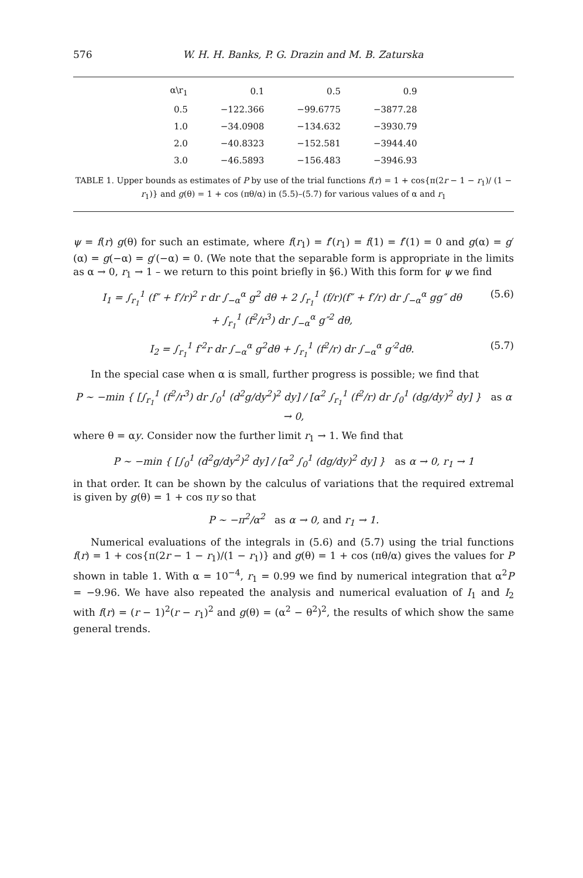576 W. H. H. Banks, P. G. Drazin and M. B. Zaturska
| α\r<sub>1</sub> | 0.1 | 0.5 | 0.9 |
| --- | --- | --- | --- |
| 0.5 | −122.366 | −99.6775 | −3877.28 |
| 1.0 | −34.0908 | −134.632 | −3930.79 |
| 2.0 | −40.8323 | −152.581 | −3944.40 |
| 3.0 | −46.5893 | −156.483 | −3946.93 |
TABLE 1. Upper bounds as estimates of P by use of the trial functions f(r) = 1 + cos{π(2r − 1 − r<sub>1</sub>)/ (1 − r<sub>1</sub>)} and g(θ) = 1 + cos (πθ/α) in (5.5)–(5.7) for various values of α and r<sub>1</sub>
ψ = f(r) g(θ) for such an estimate, where f(r<sub>1</sub>) = f′(r<sub>1</sub>) = f(1) = f′(1) = 0 and g(α) = g′(α) = g(−α) = g′(−α) = 0. (We note that the separable form is appropriate in the limits as α → 0, r<sub>1</sub> → 1 – we return to this point briefly in §6.) With this form for ψ we find
I<sub>1</sub> = ∫<sub>r<sub>1</sub></sub><sup>1</sup> (f″ + f′/r)<sup>2</sup> r dr ∫<sub>−α</sub><sup>α</sup> g<sup>2</sup> dθ + 2 ∫<sub>r<sub>1</sub></sub><sup>1</sup> (f/r)(f″ + f′/r) dr ∫<sub>−α</sub><sup>α</sup> gg″ dθ
+ ∫<sub>r<sub>1</sub></sub><sup>1</sup> (f<sup>2</sup>/r<sup>3</sup>) dr ∫<sub>−α</sub><sup>α</sup> g″<sup>2</sup> dθ, (5.6)
I<sub>2</sub> = ∫<sub>r<sub>1</sub></sub><sup>1</sup> f′<sup>2</sup>r dr ∫<sub>−α</sub><sup>α</sup> g<sup>2</sup>dθ + ∫<sub>r<sub>1</sub></sub><sup>1</sup> (f<sup>2</sup>/r) dr ∫<sub>−α</sub><sup>α</sup> g′<sup>2</sup>dθ. (5.7)
In the special case when α is small, further progress is possible; we find that
P ∼ −min { [∫<sub>r<sub>1</sub></sub><sup>1</sup> (f<sup>2</sup>/r<sup>3</sup>) dr ∫<sub>0</sub><sup>1</sup> (d<sup>2</sup>g/dy<sup>2</sup>)<sup>2</sup> dy] / [α<sup>2</sup> ∫<sub>r<sub>1</sub></sub><sup>1</sup> (f<sup>2</sup>/r) dr ∫<sub>0</sub><sup>1</sup> (dg/dy)<sup>2</sup> dy] } as α → 0,
where θ = αy. Consider now the further limit r<sub>1</sub> → 1. We find that
P ∼ −min { [∫<sub>0</sub><sup>1</sup> (d<sup>2</sup>g/dy<sup>2</sup>)<sup>2</sup> dy] / [α<sup>2</sup> ∫<sub>0</sub><sup>1</sup> (dg/dy)<sup>2</sup> dy] } as α → 0, r<sub>1</sub> → 1
in that order. It can be shown by the calculus of variations that the required extremal is given by g(θ) = 1 + cos πy so that
P ∼ −π<sup>2</sup>/α<sup>2</sup> as α → 0, and r<sub>1</sub> → 1.
Numerical evaluations of the integrals in (5.6) and (5.7) using the trial functions f(r) = 1 + cos{π(2r − 1 − r<sub>1</sub>)/(1 − r<sub>1</sub>)} and g(θ) = 1 + cos (πθ/α) gives the values for P shown in table 1. With α = 10<sup>−4</sup>, r<sub>1</sub> = 0.99 we find by numerical integration that α<sup>2</sup>P = −9.96. We have also repeated the analysis and numerical evaluation of I<sub>1</sub> and I<sub>2</sub> with f(r) = (r − 1)<sup>2</sup>(r − r<sub>1</sub>)<sup>2</sup> and g(θ) = (α<sup>2</sup> − θ<sup>2</sup>)<sup>2</sup>, the results of which show the same general trends.